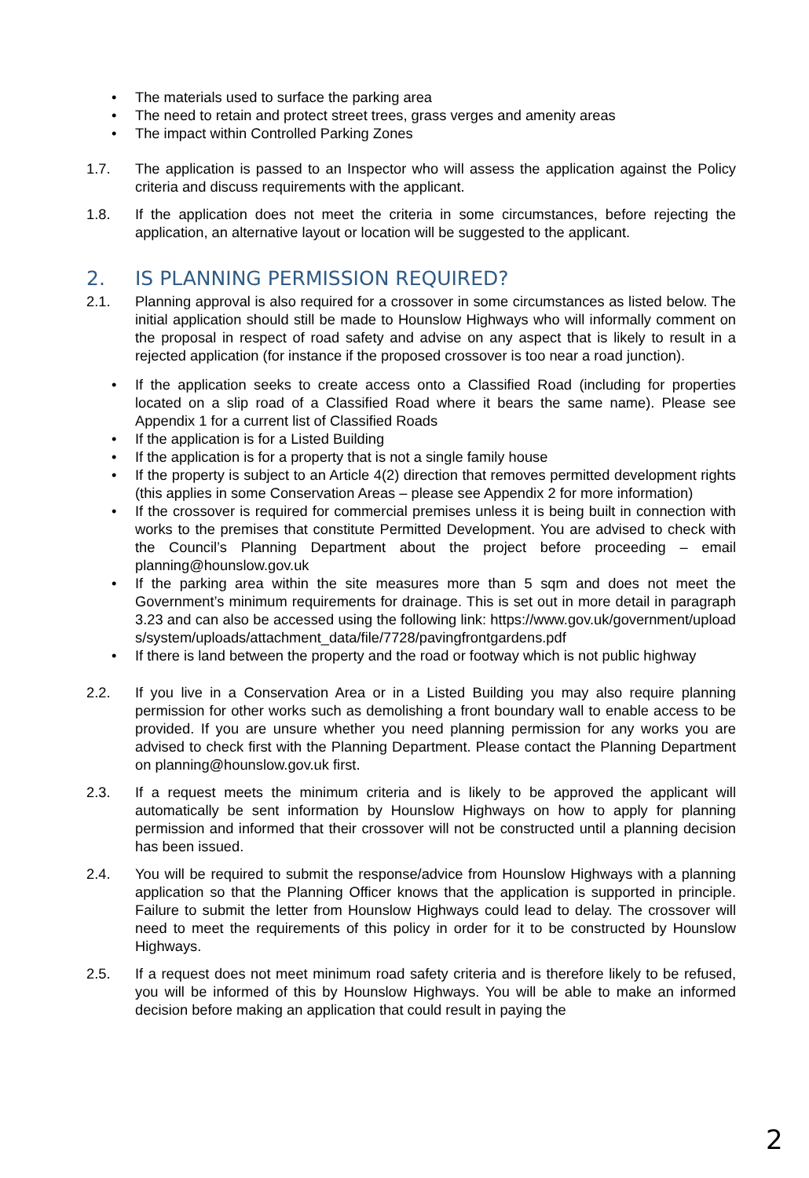• The materials used to surface the parking area
• The need to retain and protect street trees, grass verges and amenity areas
• The impact within Controlled Parking Zones
1.7. The application is passed to an Inspector who will assess the application against the Policy criteria and discuss requirements with the applicant.
1.8. If the application does not meet the criteria in some circumstances, before rejecting the application, an alternative layout or location will be suggested to the applicant.
2. IS PLANNING PERMISSION REQUIRED?
2.1. Planning approval is also required for a crossover in some circumstances as listed below. The initial application should still be made to Hounslow Highways who will informally comment on the proposal in respect of road safety and advise on any aspect that is likely to result in a rejected application (for instance if the proposed crossover is too near a road junction).
• If the application seeks to create access onto a Classified Road (including for properties located on a slip road of a Classified Road where it bears the same name). Please see Appendix 1 for a current list of Classified Roads
• If the application is for a Listed Building
• If the application is for a property that is not a single family house
• If the property is subject to an Article 4(2) direction that removes permitted development rights (this applies in some Conservation Areas – please see Appendix 2 for more information)
• If the crossover is required for commercial premises unless it is being built in connection with works to the premises that constitute Permitted Development. You are advised to check with the Council’s Planning Department about the project before proceeding – email planning@hounslow.gov.uk
• If the parking area within the site measures more than 5 sqm and does not meet the Government’s minimum requirements for drainage. This is set out in more detail in paragraph 3.23 and can also be accessed using the following link: https://www.gov.uk/government/uploads/system/uploads/attachment_data/file/7728/pavingfrontgardens.pdf
• If there is land between the property and the road or footway which is not public highway
2.2. If you live in a Conservation Area or in a Listed Building you may also require planning permission for other works such as demolishing a front boundary wall to enable access to be provided. If you are unsure whether you need planning permission for any works you are advised to check first with the Planning Department. Please contact the Planning Department on planning@hounslow.gov.uk first.
2.3. If a request meets the minimum criteria and is likely to be approved the applicant will automatically be sent information by Hounslow Highways on how to apply for planning permission and informed that their crossover will not be constructed until a planning decision has been issued.
2.4. You will be required to submit the response/advice from Hounslow Highways with a planning application so that the Planning Officer knows that the application is supported in principle. Failure to submit the letter from Hounslow Highways could lead to delay. The crossover will need to meet the requirements of this policy in order for it to be constructed by Hounslow Highways.
2.5. If a request does not meet minimum road safety criteria and is therefore likely to be refused, you will be informed of this by Hounslow Highways. You will be able to make an informed decision before making an application that could result in paying the
2